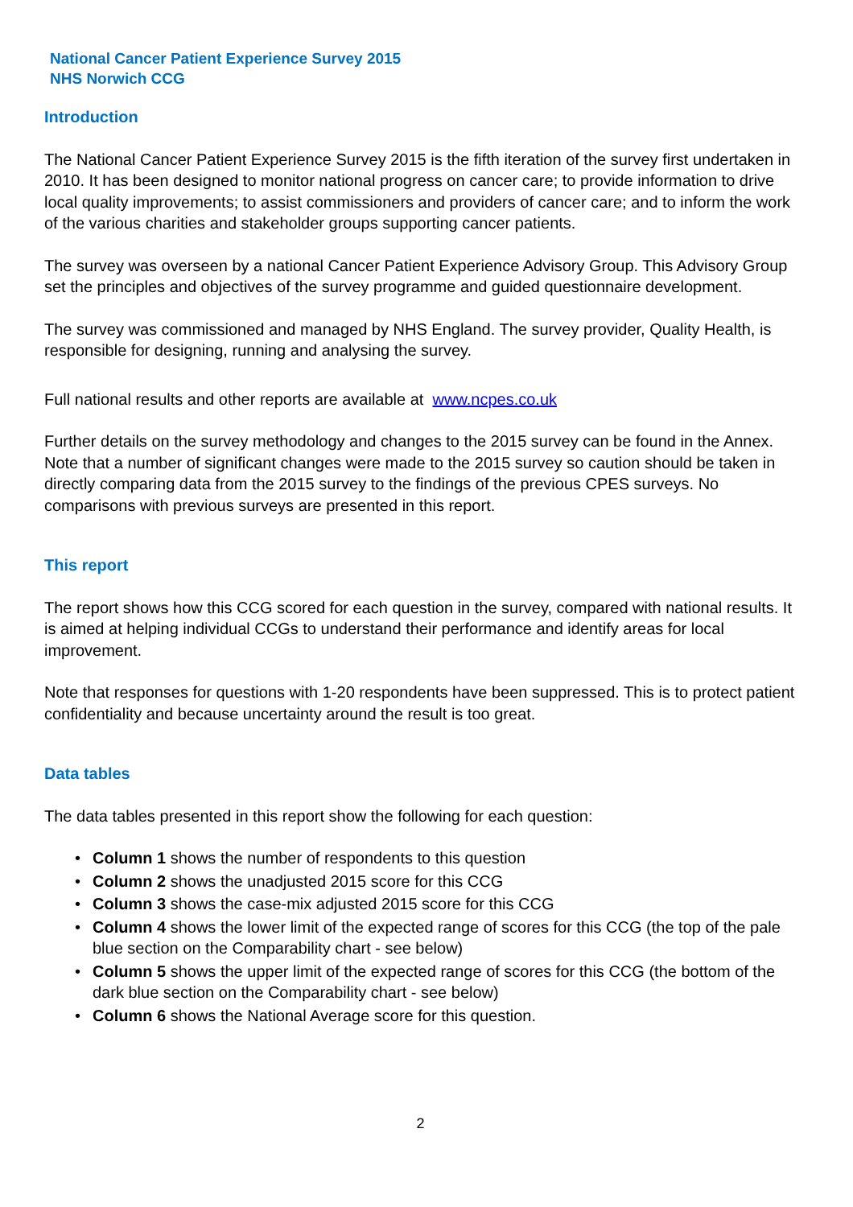National Cancer Patient Experience Survey 2015
NHS Norwich CCG
Introduction
The National Cancer Patient Experience Survey 2015 is the fifth iteration of the survey first undertaken in 2010. It has been designed to monitor national progress on cancer care; to provide information to drive local quality improvements; to assist commissioners and providers of cancer care; and to inform the work of the various charities and stakeholder groups supporting cancer patients.
The survey was overseen by a national Cancer Patient Experience Advisory Group. This Advisory Group set the principles and objectives of the survey programme and guided questionnaire development.
The survey was commissioned and managed by NHS England. The survey provider, Quality Health, is responsible for designing, running and analysing the survey.
Full national results and other reports are available at www.ncpes.co.uk
Further details on the survey methodology and changes to the 2015 survey can be found in the Annex. Note that a number of significant changes were made to the 2015 survey so caution should be taken in directly comparing data from the 2015 survey to the findings of the previous CPES surveys. No comparisons with previous surveys are presented in this report.
This report
The report shows how this CCG scored for each question in the survey, compared with national results. It is aimed at helping individual CCGs to understand their performance and identify areas for local improvement.
Note that responses for questions with 1-20 respondents have been suppressed. This is to protect patient confidentiality and because uncertainty around the result is too great.
Data tables
The data tables presented in this report show the following for each question:
• Column 1 shows the number of respondents to this question
• Column 2 shows the unadjusted 2015 score for this CCG
• Column 3 shows the case-mix adjusted 2015 score for this CCG
• Column 4 shows the lower limit of the expected range of scores for this CCG (the top of the pale blue section on the Comparability chart - see below)
• Column 5 shows the upper limit of the expected range of scores for this CCG (the bottom of the dark blue section on the Comparability chart - see below)
• Column 6 shows the National Average score for this question.
2